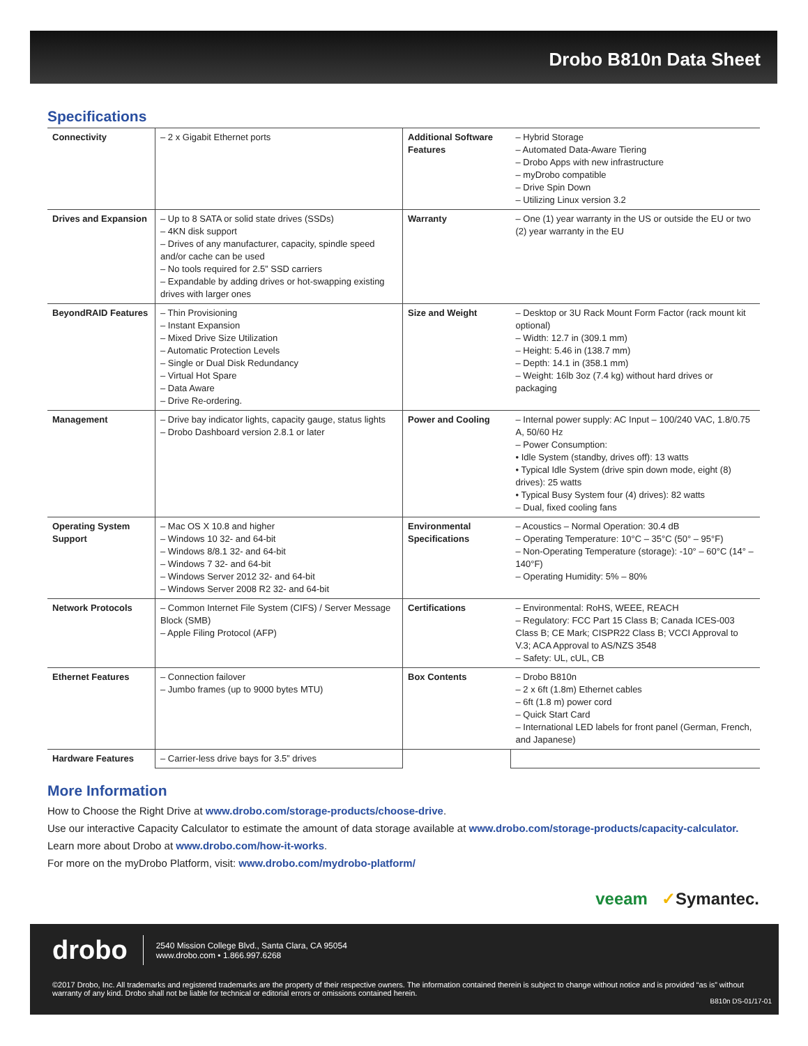Drobo B810n Data Sheet
Specifications
| Connectivity | – 2 x Gigabit Ethernet ports | Additional Software Features | – Hybrid Storage – Automated Data-Aware Tiering – Drobo Apps with new infrastructure – myDrobo compatible – Drive Spin Down – Utilizing Linux version 3.2 |
| Drives and Expansion | – Up to 8 SATA or solid state drives (SSDs) – 4KN disk support – Drives of any manufacturer, capacity, spindle speed and/or cache can be used – No tools required for 2.5” SSD carriers – Expandable by adding drives or hot-swapping existing drives with larger ones | Warranty | – One (1) year warranty in the US or outside the EU or two (2) year warranty in the EU |
| BeyondRAID Features | – Thin Provisioning – Instant Expansion – Mixed Drive Size Utilization – Automatic Protection Levels – Single or Dual Disk Redundancy – Virtual Hot Spare – Data Aware – Drive Re-ordering. | Size and Weight | – Desktop or 3U Rack Mount Form Factor (rack mount kit optional) – Width: 12.7 in (309.1 mm) – Height: 5.46 in (138.7 mm) – Depth: 14.1 in (358.1 mm) – Weight: 16lb 3oz (7.4 kg) without hard drives or packaging |
| Management | – Drive bay indicator lights, capacity gauge, status lights – Drobo Dashboard version 2.8.1 or later | Power and Cooling | – Internal power supply: AC Input – 100/240 VAC, 1.8/0.75 A, 50/60 Hz – Power Consumption: • Idle System (standby, drives off): 13 watts • Typical Idle System (drive spin down mode, eight (8) drives): 25 watts • Typical Busy System four (4) drives): 82 watts – Dual, fixed cooling fans |
| Operating System Support | – Mac OS X 10.8 and higher – Windows 10 32- and 64-bit – Windows 8/8.1 32- and 64-bit – Windows 7 32- and 64-bit – Windows Server 2012 32- and 64-bit – Windows Server 2008 R2 32- and 64-bit | Environmental Specifications | – Acoustics – Normal Operation: 30.4 dB – Operating Temperature: 10°C – 35°C (50° – 95°F) – Non-Operating Temperature (storage): -10° – 60°C (14° – 140°F) – Operating Humidity: 5% – 80% |
| Network Protocols | – Common Internet File System (CIFS) / Server Message Block (SMB) – Apple Filing Protocol (AFP) | Certifications | – Environmental: RoHS, WEEE, REACH – Regulatory: FCC Part 15 Class B; Canada ICES-003 Class B; CE Mark; CISPR22 Class B; VCCI Approval to V.3; ACA Approval to AS/NZS 3548 – Safety: UL, cUL, CB |
| Ethernet Features | – Connection failover – Jumbo frames (up to 9000 bytes MTU) | Box Contents | – Drobo B810n – 2 x 6ft (1.8m) Ethernet cables – 6ft (1.8 m) power cord – Quick Start Card – International LED labels for front panel (German, French, and Japanese) |
| Hardware Features | – Carrier-less drive bays for 3.5” drives | | |
More Information
How to Choose the Right Drive at www.drobo.com/storage-products/choose-drive.
Use our interactive Capacity Calculator to estimate the amount of data storage available at www.drobo.com/storage-products/capacity-calculator.
Learn more about Drobo at www.drobo.com/how-it-works.
For more on the myDrobo Platform, visit: www.drobo.com/mydrobo-platform/
veeam ✓Symantec.
drobo 2540 Mission College Blvd., Santa Clara, CA 95054
www.drobo.com • 1.866.997.6268
©2017 Drobo, Inc. All trademarks and registered trademarks are the property of their respective owners. The information contained therein is subject to change without notice and is provided “as is” without warranty of any kind. Drobo shall not be liable for technical or editorial errors or omissions contained herein.
B810n DS-01/17-01